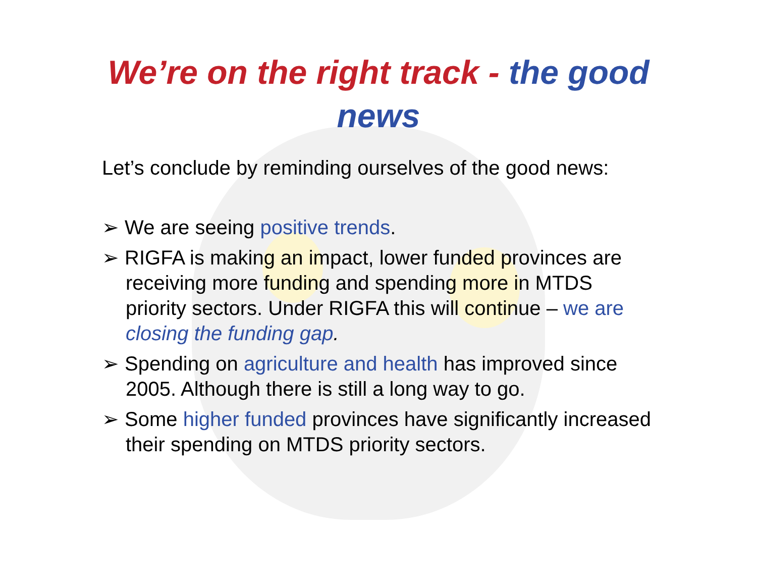We’re on the right track - the good
news
Let’s conclude by reminding ourselves of the good news:
➢ We are seeing positive trends.
➢ RIGFA is making an impact, lower funded provinces are receiving more funding and spending more in MTDS priority sectors. Under RIGFA this will continue – we are closing the funding gap.
➢ Spending on agriculture and health has improved since 2005. Although there is still a long way to go.
➢ Some higher funded provinces have significantly increased their spending on MTDS priority sectors.